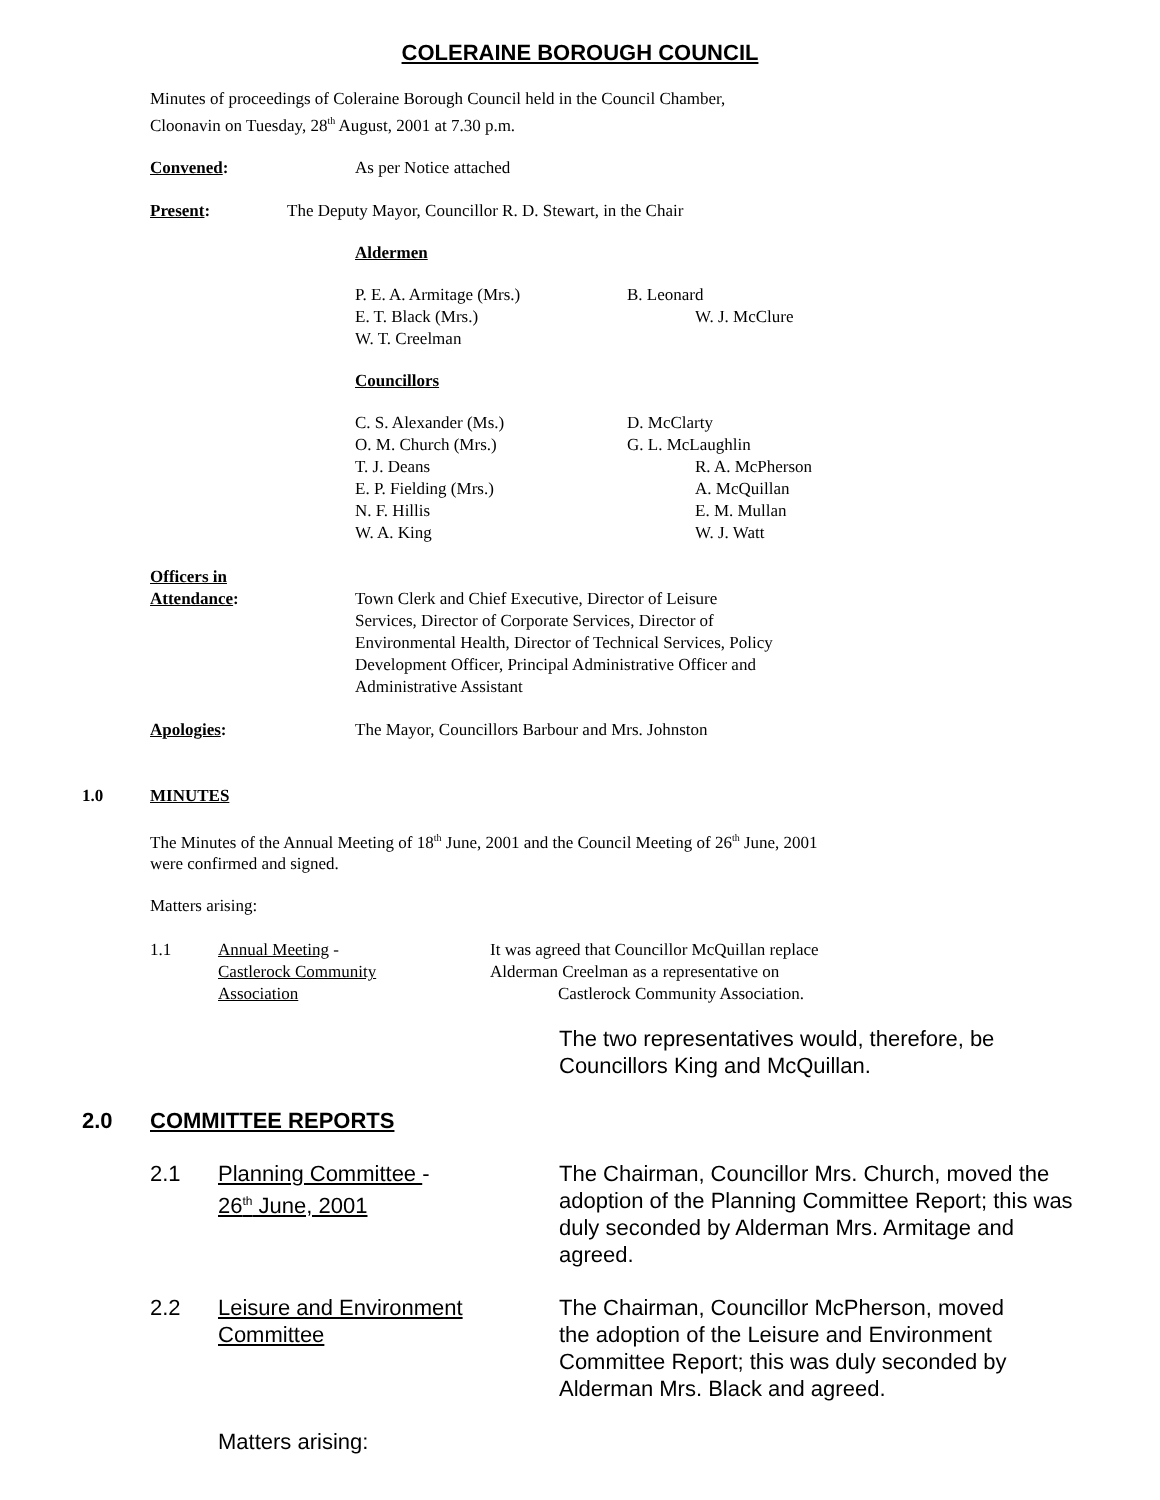COLERAINE BOROUGH COUNCIL
Minutes of proceedings of Coleraine Borough Council held in the Council Chamber, Cloonavin on Tuesday, 28<sup>th</sup> August, 2001 at 7.30 p.m.
Convened: As per Notice attached
Present: The Deputy Mayor, Councillor R. D. Stewart, in the Chair
Aldermen
P. E. A. Armitage (Mrs.)
E. T. Black (Mrs.)
W. T. Creelman
B. Leonard
W. J. McClure
Councillors
C. S. Alexander (Ms.)
O. M. Church (Mrs.)
T. J. Deans
E. P. Fielding (Mrs.)
N. F. Hillis
W. A. King
D. McClarty
G. L. McLaughlin
R. A. McPherson
A. McQuillan
E. M. Mullan
W. J. Watt
Officers in
Attendance:
Town Clerk and Chief Executive, Director of Leisure Services, Director of Corporate Services, Director of Environmental Health, Director of Technical Services, Policy Development Officer, Principal Administrative Officer and Administrative Assistant
Apologies: The Mayor, Councillors Barbour and Mrs. Johnston
1.0 MINUTES
The Minutes of the Annual Meeting of 18<sup>th</sup> June, 2001 and the Council Meeting of 26<sup>th</sup> June, 2001 were confirmed and signed.
Matters arising:
1.1 Annual Meeting -
Castlerock Community
Association
It was agreed that Councillor McQuillan replace
Alderman Creelman as a representative on
Castlerock Community Association.
The two representatives would, therefore, be
Councillors King and McQuillan.
2.0 COMMITTEE REPORTS
2.1 Planning Committee -
26<sup>th</sup> June, 2001
The Chairman, Councillor Mrs. Church, moved the adoption of the Planning Committee Report; this was duly seconded by Alderman Mrs. Armitage and agreed.
2.2 Leisure and Environment
Committee
The Chairman, Councillor McPherson, moved the adoption of the Leisure and Environment Committee Report; this was duly seconded by Alderman Mrs. Black and agreed.
Matters arising: